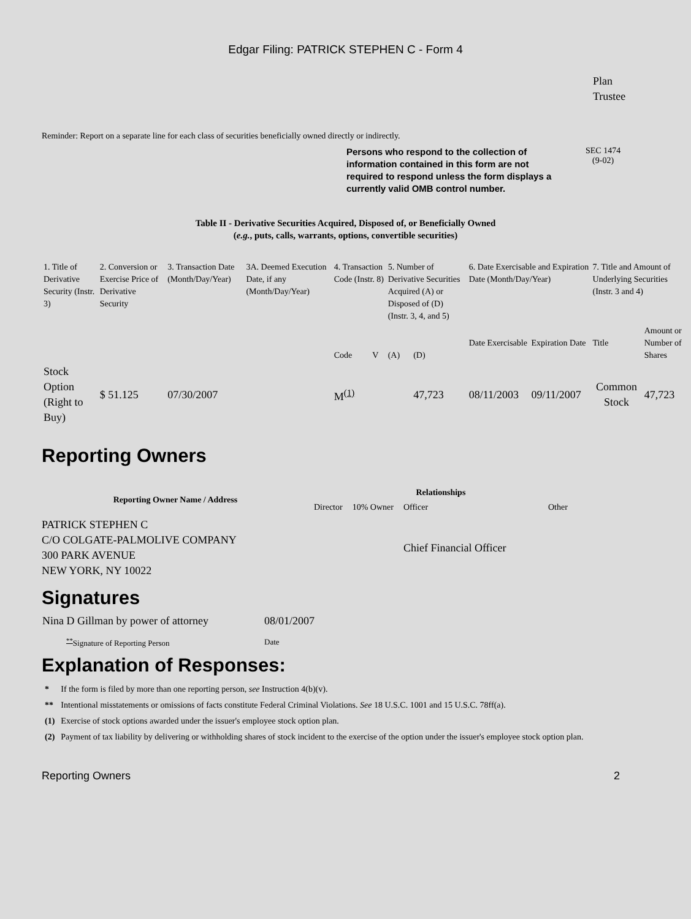Edgar Filing: PATRICK STEPHEN C - Form 4
Plan
Trustee
Reminder: Report on a separate line for each class of securities beneficially owned directly or indirectly.
Persons who respond to the collection of information contained in this form are not required to respond unless the form displays a currently valid OMB control number.
SEC 1474
(9-02)
Table II - Derivative Securities Acquired, Disposed of, or Beneficially Owned
(e.g., puts, calls, warrants, options, convertible securities)
| 1. Title of Derivative Security (Instr. 3) | 2. Conversion or Exercise Price of Derivative Security | 3. Transaction Date (Month/Day/Year) | 3A. Deemed Execution Date, if any (Month/Day/Year) | 4. Transaction Code (Instr. 8) | | 5. Number of Derivative Securities Acquired (A) or Disposed of (D) (Instr. 3, 4, and 5) | | 6. Date Exercisable and Expiration Date (Month/Day/Year) | | 7. Title and Amount of Underlying Securities (Instr. 3 and 4) | |
| | | | | Code | V | (A) | (D) | Date Exercisable | Expiration Date | Title | Amount or Number of Shares |
| Stock Option (Right to Buy) | $ 51.125 | 07/30/2007 | | M<sup>(1)</sup> | | | 47,723 | 08/11/2003 | 09/11/2007 | Common Stock | 47,723 |
Reporting Owners
| Reporting Owner Name / Address | Relationships | | | |
| --- | --- | --- | --- | --- |
| | Director | 10% Owner | Officer | Other |
| PATRICK STEPHEN C C/O COLGATE-PALMOLIVE COMPANY 300 PARK AVENUE NEW YORK, NY 10022 | | | Chief Financial Officer | |
Signatures
| Nina D Gillman by power of attorney | 08/01/2007 |
| <sup>**</sup> Signature of Reporting Person | Date |
Explanation of Responses:
| * | If the form is filed by more than one reporting person, see Instruction 4(b)(v). |
| ** | Intentional misstatements or omissions of facts constitute Federal Criminal Violations. See 18 U.S.C. 1001 and 15 U.S.C. 78ff(a). |
| (1) | Exercise of stock options awarded under the issuer's employee stock option plan. |
| (2) | Payment of tax liability by delivering or withholding shares of stock incident to the exercise of the option under the issuer's employee stock option plan. |
Reporting Owners 2